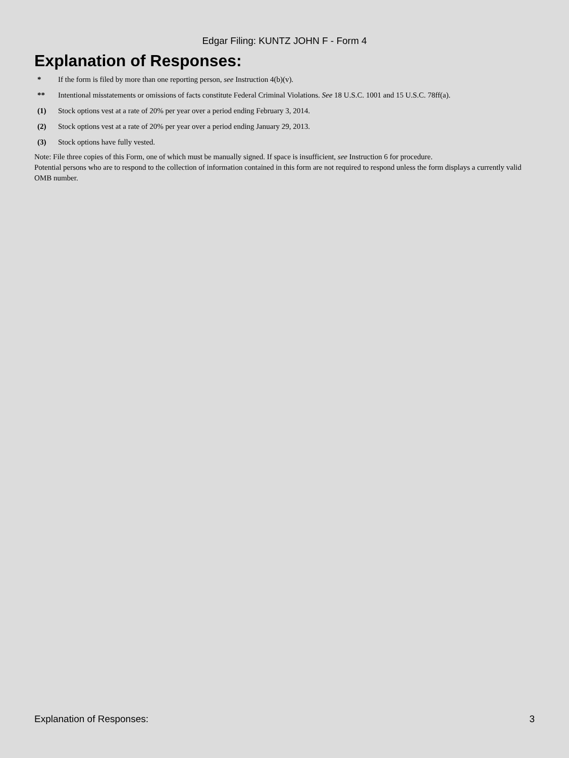Edgar Filing: KUNTZ JOHN F - Form 4
Explanation of Responses:
| * | If the form is filed by more than one reporting person, see Instruction 4(b)(v). |
| ** | Intentional misstatements or omissions of facts constitute Federal Criminal Violations. See 18 U.S.C. 1001 and 15 U.S.C. 78ff(a). |
| (1) | Stock options vest at a rate of 20% per year over a period ending February 3, 2014. |
| (2) | Stock options vest at a rate of 20% per year over a period ending January 29, 2013. |
| (3) | Stock options have fully vested. |
Note: File three copies of this Form, one of which must be manually signed. If space is insufficient, see Instruction 6 for procedure.
Potential persons who are to respond to the collection of information contained in this form are not required to respond unless the form displays a currently valid OMB number.
Explanation of Responses: 3